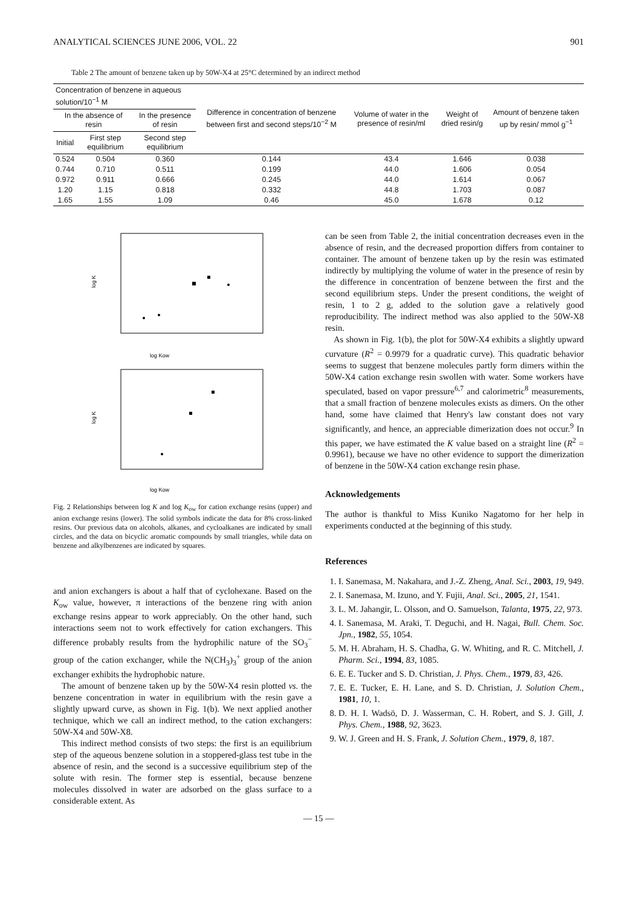ANALYTICAL SCIENCES JUNE 2006, VOL. 22 901
Table 2 The amount of benzene taken up by 50W-X4 at 25°C determined by an indirect method
| Concentration of benzene in aqueous solution/10<sup>−1</sup> M | | | Difference in concentration of benzene between first and second steps/10<sup>−2</sup> M | Volume of water in the presence of resin/ml | Weight of dried resin/g | Amount of benzene taken up by resin/ mmol g<sup>−1</sup> |
| --- | --- | --- | --- | --- | --- | --- |
| In the absence of resin | | In the presence of resin | | | | |
| Initial | First step equilibrium | Second step equilibrium | | | | |
| 0.524 | 0.504 | 0.360 | 0.144 | 43.4 | 1.646 | 0.038 |
| 0.744 | 0.710 | 0.511 | 0.199 | 44.0 | 1.606 | 0.054 |
| 0.972 | 0.911 | 0.666 | 0.245 | 44.0 | 1.614 | 0.067 |
| 1.20 | 1.15 | 0.818 | 0.332 | 44.8 | 1.703 | 0.087 |
| 1.65 | 1.55 | 1.09 | 0.46 | 45.0 | 1.678 | 0.12 |
log Kow
log Kow
log K
log K
Fig. 2 Relationships between log K and log K<sub>ow</sub> for cation exchange resins (upper) and anion exchange resins (lower). The solid symbols indicate the data for 8% cross-linked resins. Our previous data on alcohols, alkanes, and cycloalkanes are indicated by small circles, and the data on bicyclic aromatic compounds by small triangles, while data on benzene and alkylbenzenes are indicated by squares.
and anion exchangers is about a half that of cyclohexane. Based on the K<sub>ow</sub> value, however, π interactions of the benzene ring with anion exchange resins appear to work appreciably. On the other hand, such interactions seem not to work effectively for cation exchangers. This difference probably results from the hydrophilic nature of the SO<sub>3</sub><sup>−</sup> group of the cation exchanger, while the N(CH<sub>3</sub>)<sub>3</sub><sup>+</sup> group of the anion exchanger exhibits the hydrophobic nature.
The amount of benzene taken up by the 50W-X4 resin plotted vs. the benzene concentration in water in equilibrium with the resin gave a slightly upward curve, as shown in Fig. 1(b). We next applied another technique, which we call an indirect method, to the cation exchangers: 50W-X4 and 50W-X8.
This indirect method consists of two steps: the first is an equilibrium step of the aqueous benzene solution in a stoppered-glass test tube in the absence of resin, and the second is a successive equilibrium step of the solute with resin. The former step is essential, because benzene molecules dissolved in water are adsorbed on the glass surface to a considerable extent. As
can be seen from Table 2, the initial concentration decreases even in the absence of resin, and the decreased proportion differs from container to container. The amount of benzene taken up by the resin was estimated indirectly by multiplying the volume of water in the presence of resin by the difference in concentration of benzene between the first and the second equilibrium steps. Under the present conditions, the weight of resin, 1 to 2 g, added to the solution gave a relatively good reproducibility. The indirect method was also applied to the 50W-X8 resin.
As shown in Fig. 1(b), the plot for 50W-X4 exhibits a slightly upward curvature (R<sup>2</sup> = 0.9979 for a quadratic curve). This quadratic behavior seems to suggest that benzene molecules partly form dimers within the 50W-X4 cation exchange resin swollen with water. Some workers have speculated, based on vapor pressure<sup>6,7</sup> and calorimetric<sup>8</sup> measurements, that a small fraction of benzene molecules exists as dimers. On the other hand, some have claimed that Henry's law constant does not vary significantly, and hence, an appreciable dimerization does not occur.<sup>9</sup> In this paper, we have estimated the K value based on a straight line (R<sup>2</sup> = 0.9961), because we have no other evidence to support the dimerization of benzene in the 50W-X4 cation exchange resin phase.
Acknowledgements
The author is thankful to Miss Kuniko Nagatomo for her help in experiments conducted at the beginning of this study.
References
1. I. Sanemasa, M. Nakahara, and J.-Z. Zheng, Anal. Sci., 2003, 19, 949.
2. I. Sanemasa, M. Izuno, and Y. Fujii, Anal. Sci., 2005, 21, 1541.
3. L. M. Jahangir, L. Olsson, and O. Samuelson, Talanta, 1975, 22, 973.
4. I. Sanemasa, M. Araki, T. Deguchi, and H. Nagai, Bull. Chem. Soc. Jpn., 1982, 55, 1054.
5. M. H. Abraham, H. S. Chadha, G. W. Whiting, and R. C. Mitchell, J. Pharm. Sci., 1994, 83, 1085.
6. E. E. Tucker and S. D. Christian, J. Phys. Chem., 1979, 83, 426.
7. E. E. Tucker, E. H. Lane, and S. D. Christian, J. Solution Chem., 1981, 10, 1.
8. D. H. I. Wadsö, D. J. Wasserman, C. H. Robert, and S. J. Gill, J. Phys. Chem., 1988, 92, 3623.
9. W. J. Green and H. S. Frank, J. Solution Chem., 1979, 8, 187.
— 15 —